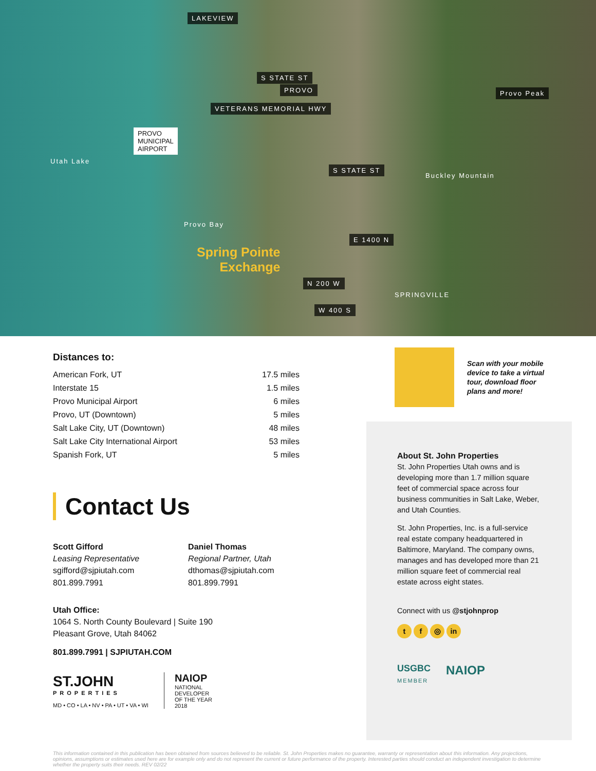LAKEVIEW
PROVO
PROVO
MUNICIPAL
AIRPORT
Utah Lake
Provo Bay
Spring Pointe
Exchange
S STATE ST
VETERANS MEMORIAL HWY
S STATE ST
E 1400 N
N 200 W
W 400 S
SPRINGVILLE
Provo Peak
Buckley Mountain
Distances to:
| American Fork, UT | 17.5 miles |
| Interstate 15 | 1.5 miles |
| Provo Municipal Airport | 6 miles |
| Provo, UT (Downtown) | 5 miles |
| Salt Lake City, UT (Downtown) | 48 miles |
| Salt Lake City International Airport | 53 miles |
| Spanish Fork, UT | 5 miles |
Contact Us
Scott Gifford
Leasing Representative
sgifford@sjpiutah.com
801.899.7991
Daniel Thomas
Regional Partner, Utah
dthomas@sjpiutah.com
801.899.7991
Utah Office:
1064 S. North County Boulevard | Suite 190
Pleasant Grove, Utah 84062
801.899.7991 | SJPIUTAH.COM
ST.JOHN
PROPERTIES
MD • CO • LA • NV • PA • UT • VA • WI
NAIOP
NATIONAL
DEVELOPER
OF THE YEAR
2018
Scan with your mobile
device to take a virtual
tour, download floor
plans and more!
About St. John Properties
St. John Properties Utah owns and is developing more than 1.7 million square feet of commercial space across four business communities in Salt Lake, Weber, and Utah Counties.
St. John Properties, Inc. is a full-service real estate company headquartered in Baltimore, Maryland. The company owns, manages and has developed more than 21 million square feet of commercial real estate across eight states.
Connect with us @stjohnprop
t f ◎ in
USGBC
MEMBER
NAIOP
This information contained in this publication has been obtained from sources believed to be reliable. St. John Properties makes no guarantee, warranty or representation about this information. Any projections, opinions, assumptions or estimates used here are for example only and do not represent the current or future performance of the property. Interested parties should conduct an independent investigation to determine whether the property suits their needs. REV 02/22